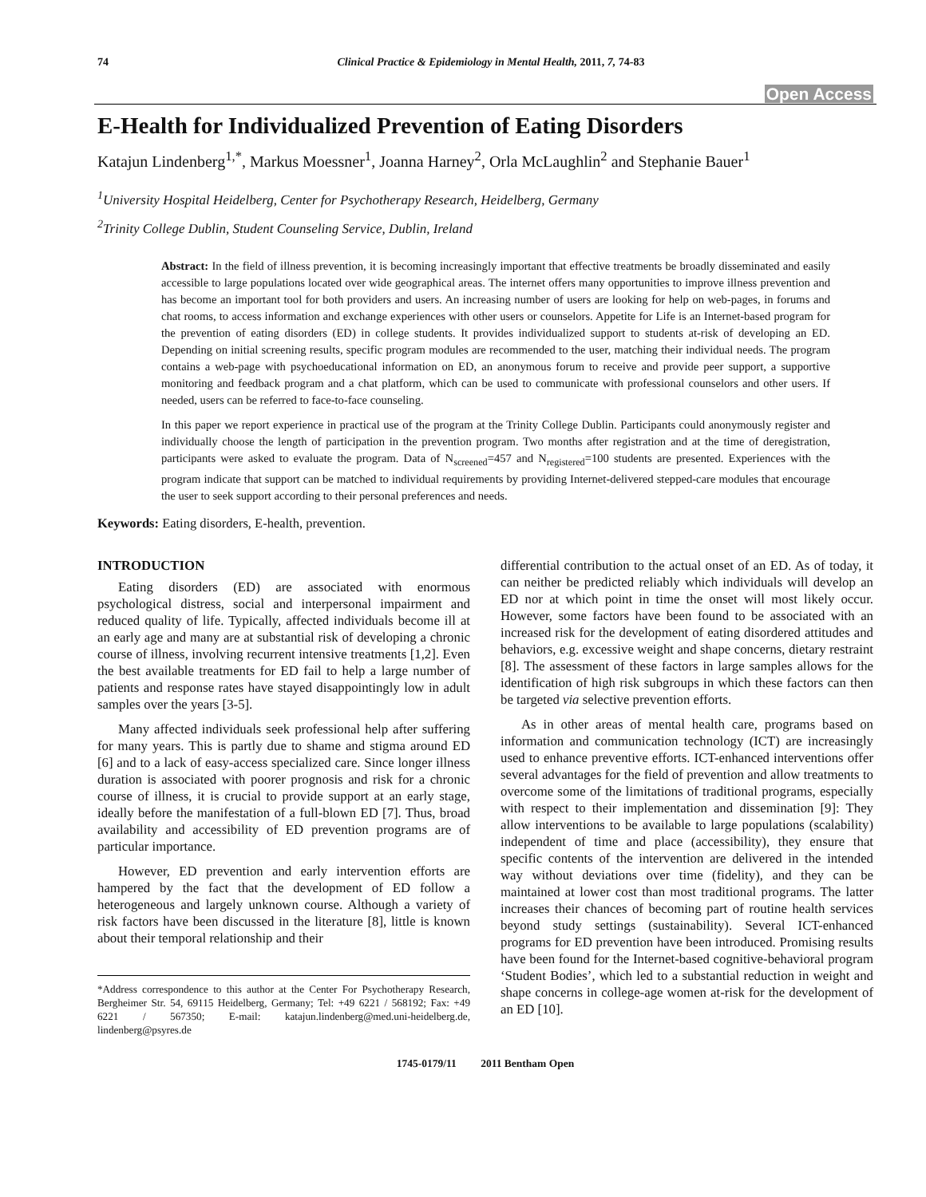74 Clinical Practice & Epidemiology in Mental Health, 2011, 7, 74-83
Open Access
E-Health for Individualized Prevention of Eating Disorders
Katajun Lindenberg<sup>1,*</sup>, Markus Moessner<sup>1</sup>, Joanna Harney<sup>2</sup>, Orla McLaughlin<sup>2</sup> and Stephanie Bauer<sup>1</sup>
<sup>1</sup> University Hospital Heidelberg, Center for Psychotherapy Research, Heidelberg, Germany
<sup>2</sup> Trinity College Dublin, Student Counseling Service, Dublin, Ireland
Abstract: In the field of illness prevention, it is becoming increasingly important that effective treatments be broadly disseminated and easily accessible to large populations located over wide geographical areas. The internet offers many opportunities to improve illness prevention and has become an important tool for both providers and users. An increasing number of users are looking for help on web-pages, in forums and chat rooms, to access information and exchange experiences with other users or counselors. Appetite for Life is an Internet-based program for the prevention of eating disorders (ED) in college students. It provides individualized support to students at-risk of developing an ED. Depending on initial screening results, specific program modules are recommended to the user, matching their individual needs. The program contains a web-page with psychoeducational information on ED, an anonymous forum to receive and provide peer support, a supportive monitoring and feedback program and a chat platform, which can be used to communicate with professional counselors and other users. If needed, users can be referred to face-to-face counseling.
In this paper we report experience in practical use of the program at the Trinity College Dublin. Participants could anonymously register and individually choose the length of participation in the prevention program. Two months after registration and at the time of deregistration, participants were asked to evaluate the program. Data of N<sub>screened</sub>=457 and N<sub>registered</sub>=100 students are presented. Experiences with the program indicate that support can be matched to individual requirements by providing Internet-delivered stepped-care modules that encourage the user to seek support according to their personal preferences and needs.
Keywords: Eating disorders, E-health, prevention.
INTRODUCTION
Eating disorders (ED) are associated with enormous psychological distress, social and interpersonal impairment and reduced quality of life. Typically, affected individuals become ill at an early age and many are at substantial risk of developing a chronic course of illness, involving recurrent intensive treatments [1,2]. Even the best available treatments for ED fail to help a large number of patients and response rates have stayed disappointingly low in adult samples over the years [3-5].
Many affected individuals seek professional help after suffering for many years. This is partly due to shame and stigma around ED [6] and to a lack of easy-access specialized care. Since longer illness duration is associated with poorer prognosis and risk for a chronic course of illness, it is crucial to provide support at an early stage, ideally before the manifestation of a full-blown ED [7]. Thus, broad availability and accessibility of ED prevention programs are of particular importance.
However, ED prevention and early intervention efforts are hampered by the fact that the development of ED follow a heterogeneous and largely unknown course. Although a variety of risk factors have been discussed in the literature [8], little is known about their temporal relationship and their
*Address correspondence to this author at the Center For Psychotherapy Research, Bergheimer Str. 54, 69115 Heidelberg, Germany; Tel: +49 6221 / 568192; Fax: +49 6221 / 567350; E-mail: katajun.lindenberg@med.uni-heidelberg.de, lindenberg@psyres.de
differential contribution to the actual onset of an ED. As of today, it can neither be predicted reliably which individuals will develop an ED nor at which point in time the onset will most likely occur. However, some factors have been found to be associated with an increased risk for the development of eating disordered attitudes and behaviors, e.g. excessive weight and shape concerns, dietary restraint [8]. The assessment of these factors in large samples allows for the identification of high risk subgroups in which these factors can then be targeted via selective prevention efforts.
As in other areas of mental health care, programs based on information and communication technology (ICT) are increasingly used to enhance preventive efforts. ICT-enhanced interventions offer several advantages for the field of prevention and allow treatments to overcome some of the limitations of traditional programs, especially with respect to their implementation and dissemination [9]: They allow interventions to be available to large populations (scalability) independent of time and place (accessibility), they ensure that specific contents of the intervention are delivered in the intended way without deviations over time (fidelity), and they can be maintained at lower cost than most traditional programs. The latter increases their chances of becoming part of routine health services beyond study settings (sustainability). Several ICT-enhanced programs for ED prevention have been introduced. Promising results have been found for the Internet-based cognitive-behavioral program ‘Student Bodies’, which led to a substantial reduction in weight and shape concerns in college-age women at-risk for the development of an ED [10].
1745-0179/11 2011 Bentham Open